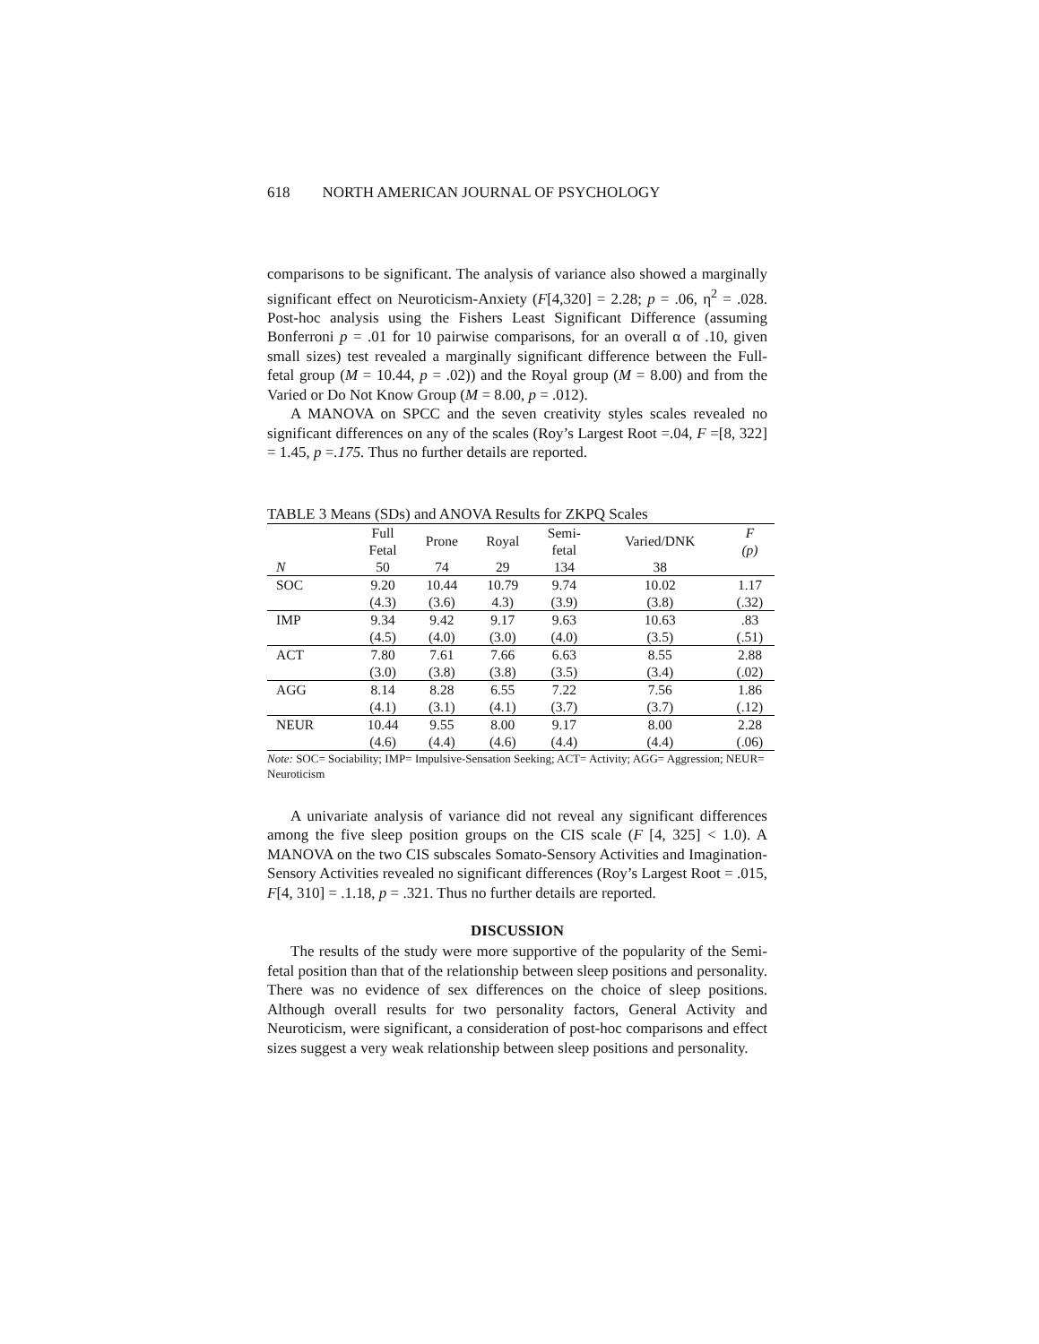618 NORTH AMERICAN JOURNAL OF PSYCHOLOGY
comparisons to be significant. The analysis of variance also showed a marginally significant effect on Neuroticism-Anxiety (F[4,320] = 2.28; p = .06, η<sup>2</sup> = .028. Post-hoc analysis using the Fishers Least Significant Difference (assuming Bonferroni p = .01 for 10 pairwise comparisons, for an overall α of .10, given small sizes) test revealed a marginally significant difference between the Full-fetal group (M = 10.44, p = .02)) and the Royal group (M = 8.00) and from the Varied or Do Not Know Group (M = 8.00, p = .012).
A MANOVA on SPCC and the seven creativity styles scales revealed no significant differences on any of the scales (Roy’s Largest Root =.04, F =[8, 322] = 1.45, p =.175. Thus no further details are reported.
TABLE 3 Means (SDs) and ANOVA Results for ZKPQ Scales
| | Full Fetal | Prone | Royal | Semi- fetal | Varied/DNK | F (p) |
| --- | --- | --- | --- | --- | --- | --- |
| N | 50 | 74 | 29 | 134 | 38 | |
| SOC | 9.20 | 10.44 | 10.79 | 9.74 | 10.02 | 1.17 |
| | (4.3) | (3.6) | 4.3) | (3.9) | (3.8) | (.32) |
| IMP | 9.34 | 9.42 | 9.17 | 9.63 | 10.63 | .83 |
| | (4.5) | (4.0) | (3.0) | (4.0) | (3.5) | (.51) |
| ACT | 7.80 | 7.61 | 7.66 | 6.63 | 8.55 | 2.88 |
| | (3.0) | (3.8) | (3.8) | (3.5) | (3.4) | (.02) |
| AGG | 8.14 | 8.28 | 6.55 | 7.22 | 7.56 | 1.86 |
| | (4.1) | (3.1) | (4.1) | (3.7) | (3.7) | (.12) |
| NEUR | 10.44 | 9.55 | 8.00 | 9.17 | 8.00 | 2.28 |
| | (4.6) | (4.4) | (4.6) | (4.4) | (4.4) | (.06) |
Note: SOC= Sociability; IMP= Impulsive-Sensation Seeking; ACT= Activity; AGG= Aggression; NEUR= Neuroticism
A univariate analysis of variance did not reveal any significant differences among the five sleep position groups on the CIS scale (F [4, 325] < 1.0). A MANOVA on the two CIS subscales Somato-Sensory Activities and Imagination-Sensory Activities revealed no significant differences (Roy’s Largest Root = .015, F[4, 310] = .1.18, p = .321. Thus no further details are reported.
DISCUSSION
The results of the study were more supportive of the popularity of the Semi-fetal position than that of the relationship between sleep positions and personality. There was no evidence of sex differences on the choice of sleep positions. Although overall results for two personality factors, General Activity and Neuroticism, were significant, a consideration of post-hoc comparisons and effect sizes suggest a very weak relationship between sleep positions and personality.